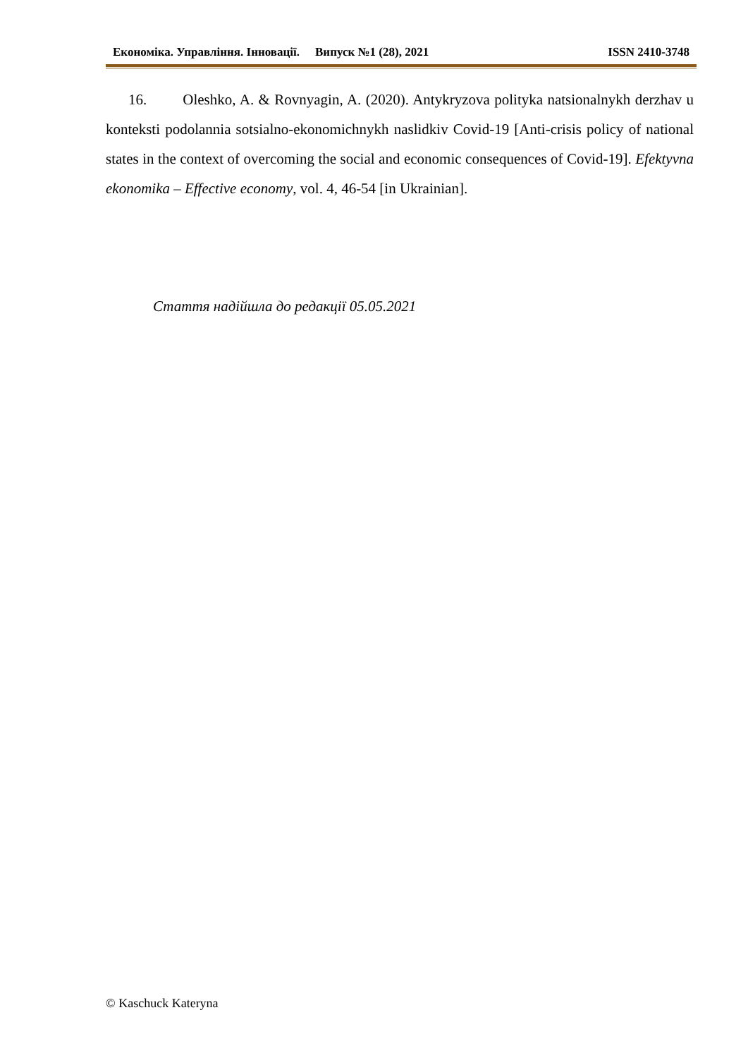Економіка. Управління. Інновації. Випуск №1 (28), 2021 ISSN 2410-3748
16. Oleshko, A. & Rovnyagin, A. (2020). Antykryzova polityka natsionalnykh derzhav u konteksti podolannia sotsialno-ekonomichnykh naslidkiv Covid-19 [Anti-crisis policy of national states in the context of overcoming the social and economic consequences of Covid-19]. Efektyvna ekonomika – Effective economy, vol. 4, 46-54 [in Ukrainian].
Стаття надійшла до редакції 05.05.2021
© Kaschuck Kateryna